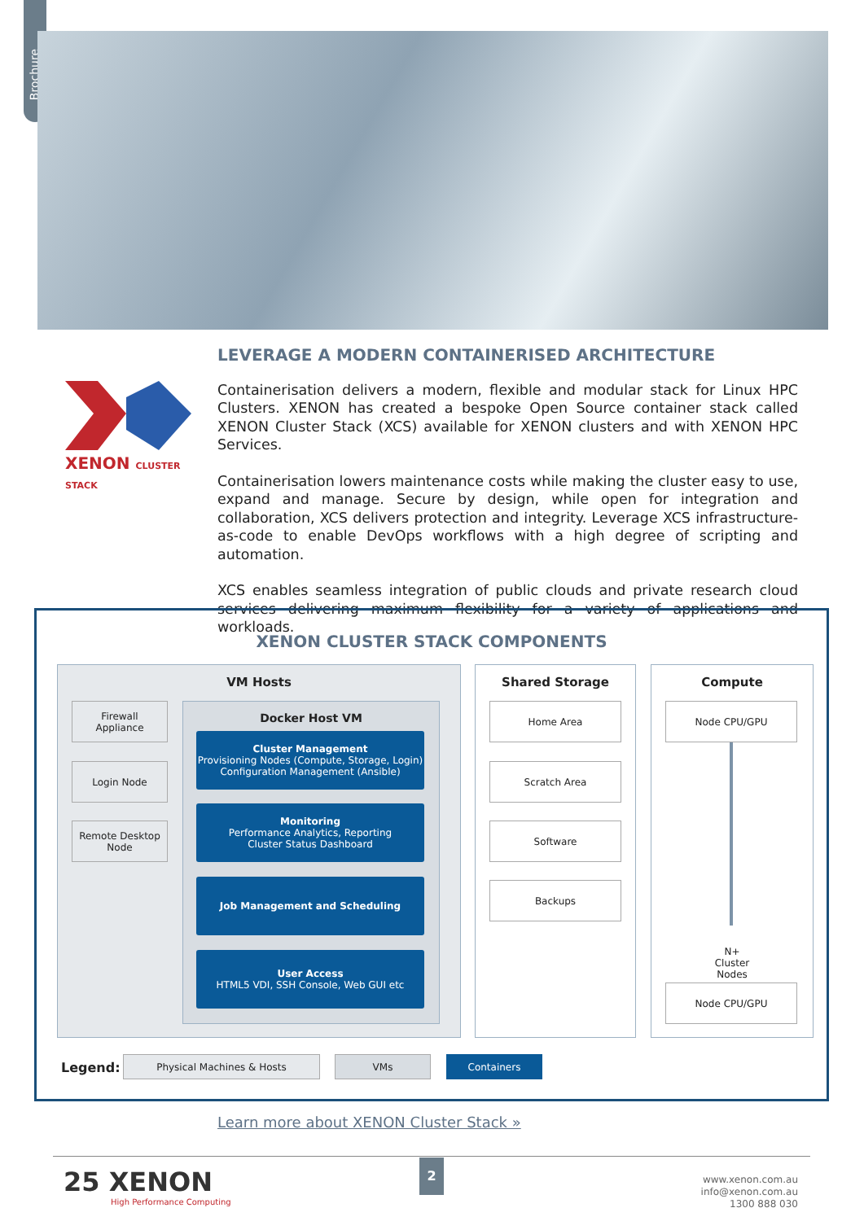Brochure
XENON CLUSTER STACK
LEVERAGE A MODERN CONTAINERISED ARCHITECTURE
Containerisation delivers a modern, flexible and modular stack for Linux HPC Clusters. XENON has created a bespoke Open Source container stack called XENON Cluster Stack (XCS) available for XENON clusters and with XENON HPC Services.
Containerisation lowers maintenance costs while making the cluster easy to use, expand and manage. Secure by design, while open for integration and collaboration, XCS delivers protection and integrity. Leverage XCS infrastructure-as-code to enable DevOps workflows with a high degree of scripting and automation.
XCS enables seamless integration of public clouds and private research cloud services delivering maximum flexibility for a variety of applications and workloads.
XENON CLUSTER STACK COMPONENTS
VM Hosts
Firewall
Appliance
Login Node
Remote Desktop
Node
Docker Host VM
Cluster Management
Provisioning Nodes (Compute, Storage, Login)
Configuration Management (Ansible)
Monitoring
Performance Analytics, Reporting
Cluster Status Dashboard
Job Management and Scheduling
User Access
HTML5 VDI, SSH Console, Web GUI etc
Shared Storage
Home Area
Scratch Area
Software
Backups
Compute
Node CPU/GPU
N+ Cluster Nodes
Node CPU/GPU
Legend: Physical Machines & Hosts VMs Containers
Learn more about XENON Cluster Stack »
25 XENON
High Performance Computing
2
www.xenon.com.au
info@xenon.com.au
1300 888 030